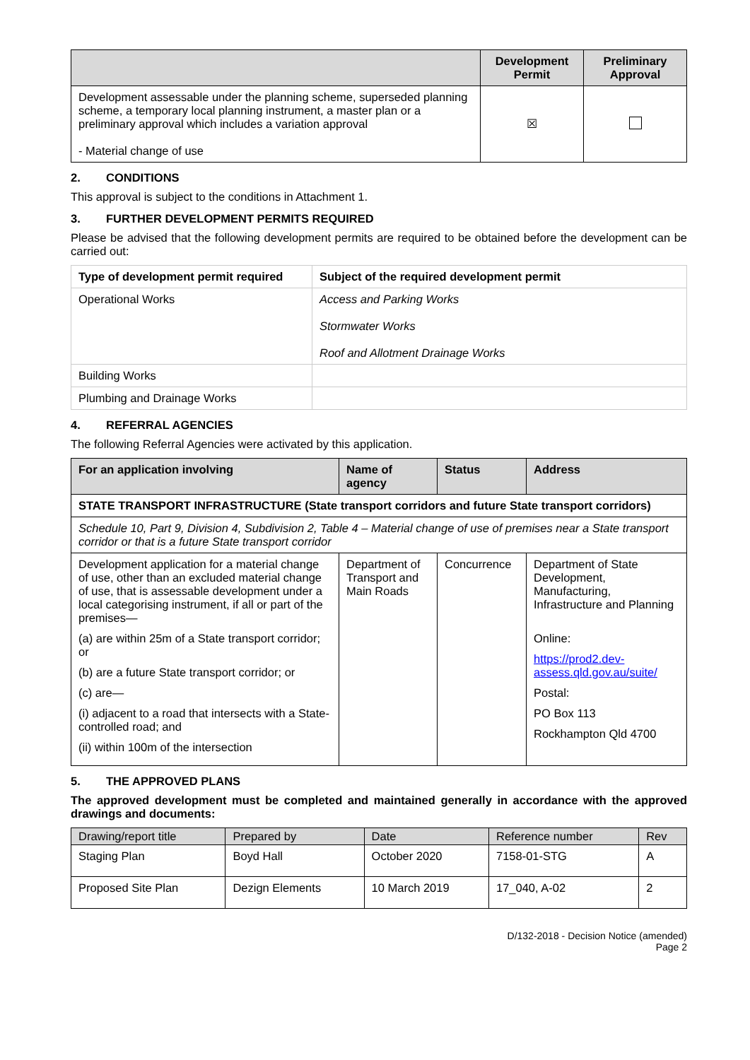| | Development Permit | Preliminary Approval |
| --- | --- | --- |
| Development assessable under the planning scheme, superseded planning scheme, a temporary local planning instrument, a master plan or a preliminary approval which includes a variation approval - Material change of use | ☒ | |
2. CONDITIONS
This approval is subject to the conditions in Attachment 1.
3. FURTHER DEVELOPMENT PERMITS REQUIRED
Please be advised that the following development permits are required to be obtained before the development can be carried out:
| Type of development permit required | Subject of the required development permit |
| --- | --- |
| Operational Works | Access and Parking Works Stormwater Works Roof and Allotment Drainage Works |
| Building Works | |
| Plumbing and Drainage Works | |
4. REFERRAL AGENCIES
The following Referral Agencies were activated by this application.
| For an application involving | Name of agency | Status | Address |
| --- | --- | --- | --- |
| STATE TRANSPORT INFRASTRUCTURE (State transport corridors and future State transport corridors) | | | |
| Schedule 10, Part 9, Division 4, Subdivision 2, Table 4 – Material change of use of premises near a State transport corridor or that is a future State transport corridor | | | |
| Development application for a material change of use, other than an excluded material change of use, that is assessable development under a local categorising instrument, if all or part of the premises— (a) are within 25m of a State transport corridor; or (b) are a future State transport corridor; or (c) are— (i) adjacent to a road that intersects with a State-controlled road; and (ii) within 100m of the intersection | Department of Transport and Main Roads | Concurrence | Department of State Development, Manufacturing, Infrastructure and Planning Online: https://prod2.dev-assess.qld.gov.au/suite/ Postal: PO Box 113 Rockhampton Qld 4700 |
5. THE APPROVED PLANS
The approved development must be completed and maintained generally in accordance with the approved drawings and documents:
| Drawing/report title | Prepared by | Date | Reference number | Rev |
| Staging Plan | Boyd Hall | October 2020 | 7158-01-STG | A |
| Proposed Site Plan | Dezign Elements | 10 March 2019 | 17_040, A-02 | 2 |
D/132-2018 - Decision Notice (amended)
Page 2